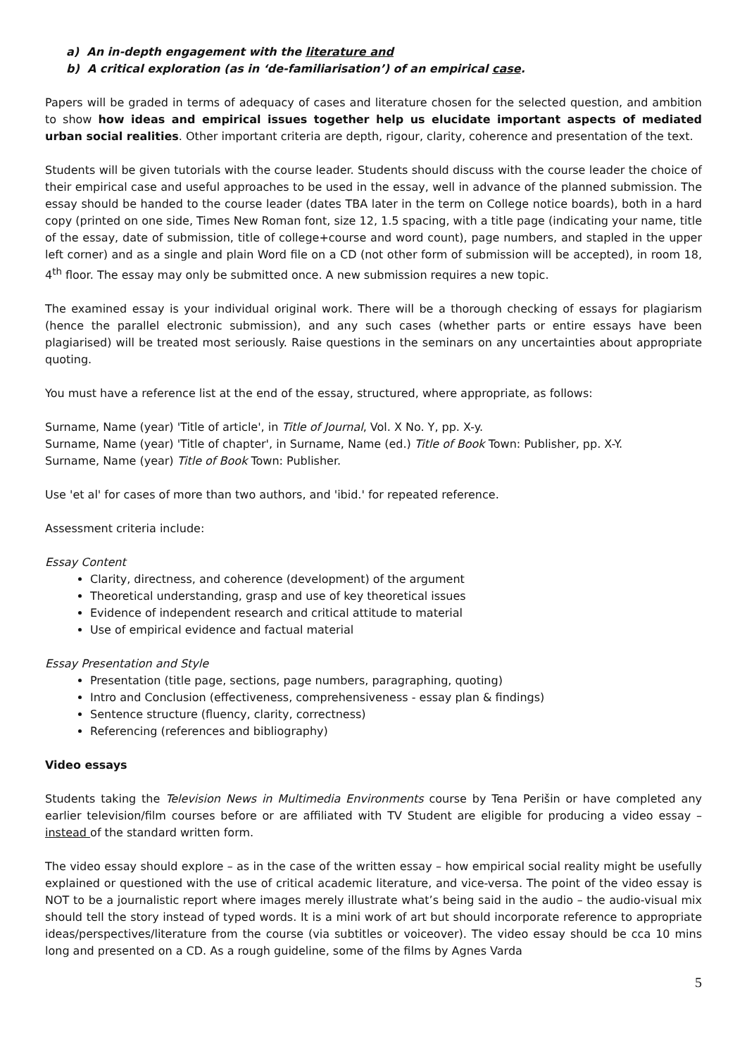a) An in-depth engagement with the literature and
b) A critical exploration (as in ‘de-familiarisation’) of an empirical case.
Papers will be graded in terms of adequacy of cases and literature chosen for the selected question, and ambition to show how ideas and empirical issues together help us elucidate important aspects of mediated urban social realities. Other important criteria are depth, rigour, clarity, coherence and presentation of the text.
Students will be given tutorials with the course leader. Students should discuss with the course leader the choice of their empirical case and useful approaches to be used in the essay, well in advance of the planned submission. The essay should be handed to the course leader (dates TBA later in the term on College notice boards), both in a hard copy (printed on one side, Times New Roman font, size 12, 1.5 spacing, with a title page (indicating your name, title of the essay, date of submission, title of college+course and word count), page numbers, and stapled in the upper left corner) and as a single and plain Word file on a CD (not other form of submission will be accepted), in room 18, 4<sup>th</sup> floor. The essay may only be submitted once. A new submission requires a new topic.
The examined essay is your individual original work. There will be a thorough checking of essays for plagiarism (hence the parallel electronic submission), and any such cases (whether parts or entire essays have been plagiarised) will be treated most seriously. Raise questions in the seminars on any uncertainties about appropriate quoting.
You must have a reference list at the end of the essay, structured, where appropriate, as follows:
Surname, Name (year) 'Title of article', in Title of Journal, Vol. X No. Y, pp. X-y.
Surname, Name (year) 'Title of chapter', in Surname, Name (ed.) Title of Book Town: Publisher, pp. X-Y.
Surname, Name (year) Title of Book Town: Publisher.
Use 'et al' for cases of more than two authors, and 'ibid.' for repeated reference.
Assessment criteria include:
Essay Content
Clarity, directness, and coherence (development) of the argument
Theoretical understanding, grasp and use of key theoretical issues
Evidence of independent research and critical attitude to material
Use of empirical evidence and factual material
Essay Presentation and Style
Presentation (title page, sections, page numbers, paragraphing, quoting)
Intro and Conclusion (effectiveness, comprehensiveness - essay plan & findings)
Sentence structure (fluency, clarity, correctness)
Referencing (references and bibliography)
Video essays
Students taking the Television News in Multimedia Environments course by Tena Perišin or have completed any earlier television/film courses before or are affiliated with TV Student are eligible for producing a video essay – instead of the standard written form.
The video essay should explore – as in the case of the written essay – how empirical social reality might be usefully explained or questioned with the use of critical academic literature, and vice-versa. The point of the video essay is NOT to be a journalistic report where images merely illustrate what’s being said in the audio – the audio-visual mix should tell the story instead of typed words. It is a mini work of art but should incorporate reference to appropriate ideas/perspectives/literature from the course (via subtitles or voiceover). The video essay should be cca 10 mins long and presented on a CD. As a rough guideline, some of the films by Agnes Varda
5